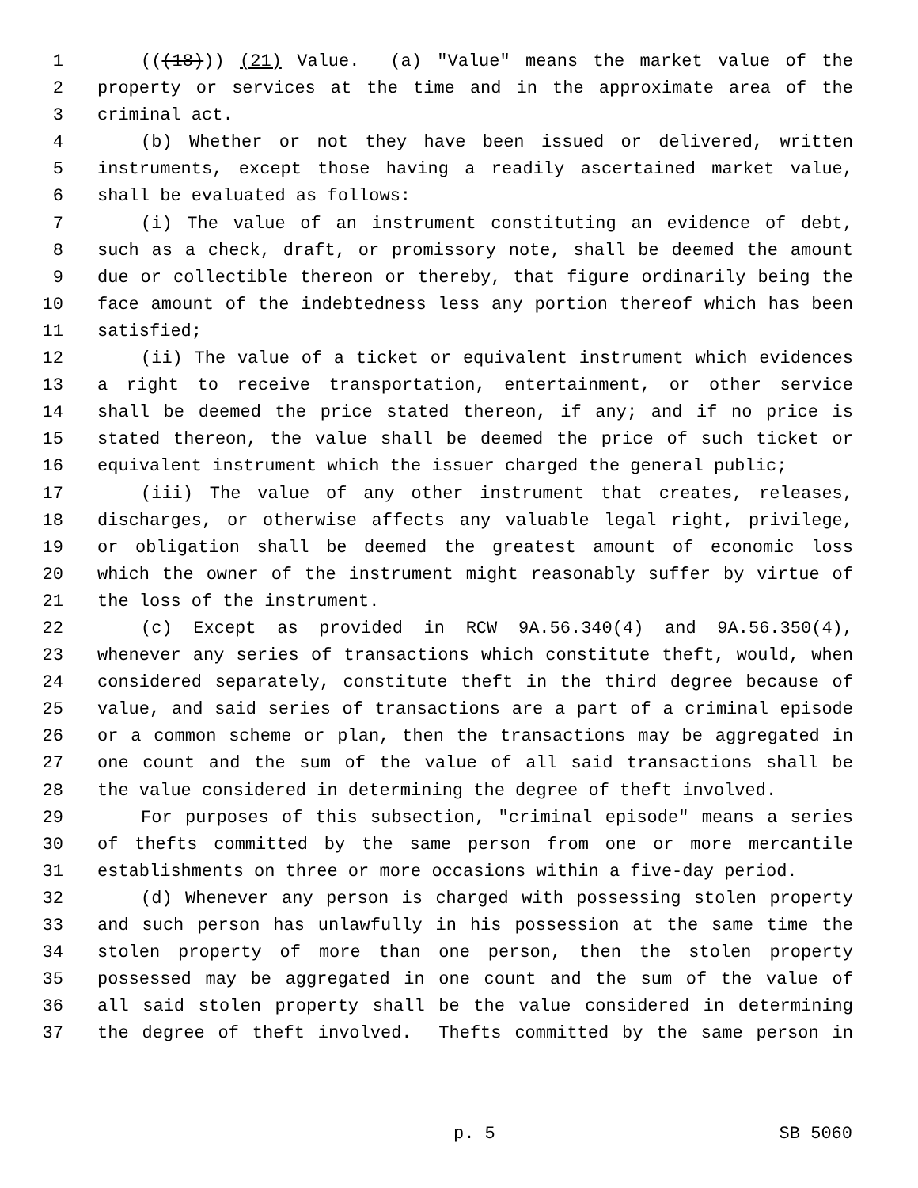1 (((18))) (21) Value. (a) "Value" means the market value of the
2 property or services at the time and in the approximate area of the
3 criminal act.
4 (b) Whether or not they have been issued or delivered, written
5 instruments, except those having a readily ascertained market value,
6 shall be evaluated as follows:
7 (i) The value of an instrument constituting an evidence of debt,
8 such as a check, draft, or promissory note, shall be deemed the amount
9 due or collectible thereon or thereby, that figure ordinarily being the
10 face amount of the indebtedness less any portion thereof which has been
11 satisfied;
12 (ii) The value of a ticket or equivalent instrument which evidences
13 a right to receive transportation, entertainment, or other service
14 shall be deemed the price stated thereon, if any; and if no price is
15 stated thereon, the value shall be deemed the price of such ticket or
16 equivalent instrument which the issuer charged the general public;
17 (iii) The value of any other instrument that creates, releases,
18 discharges, or otherwise affects any valuable legal right, privilege,
19 or obligation shall be deemed the greatest amount of economic loss
20 which the owner of the instrument might reasonably suffer by virtue of
21 the loss of the instrument.
22 (c) Except as provided in RCW 9A.56.340(4) and 9A.56.350(4),
23 whenever any series of transactions which constitute theft, would, when
24 considered separately, constitute theft in the third degree because of
25 value, and said series of transactions are a part of a criminal episode
26 or a common scheme or plan, then the transactions may be aggregated in
27 one count and the sum of the value of all said transactions shall be
28 the value considered in determining the degree of theft involved.
29 For purposes of this subsection, "criminal episode" means a series
30 of thefts committed by the same person from one or more mercantile
31 establishments on three or more occasions within a five-day period.
32 (d) Whenever any person is charged with possessing stolen property
33 and such person has unlawfully in his possession at the same time the
34 stolen property of more than one person, then the stolen property
35 possessed may be aggregated in one count and the sum of the value of
36 all said stolen property shall be the value considered in determining
37 the degree of theft involved. Thefts committed by the same person in
p. 5 SB 5060